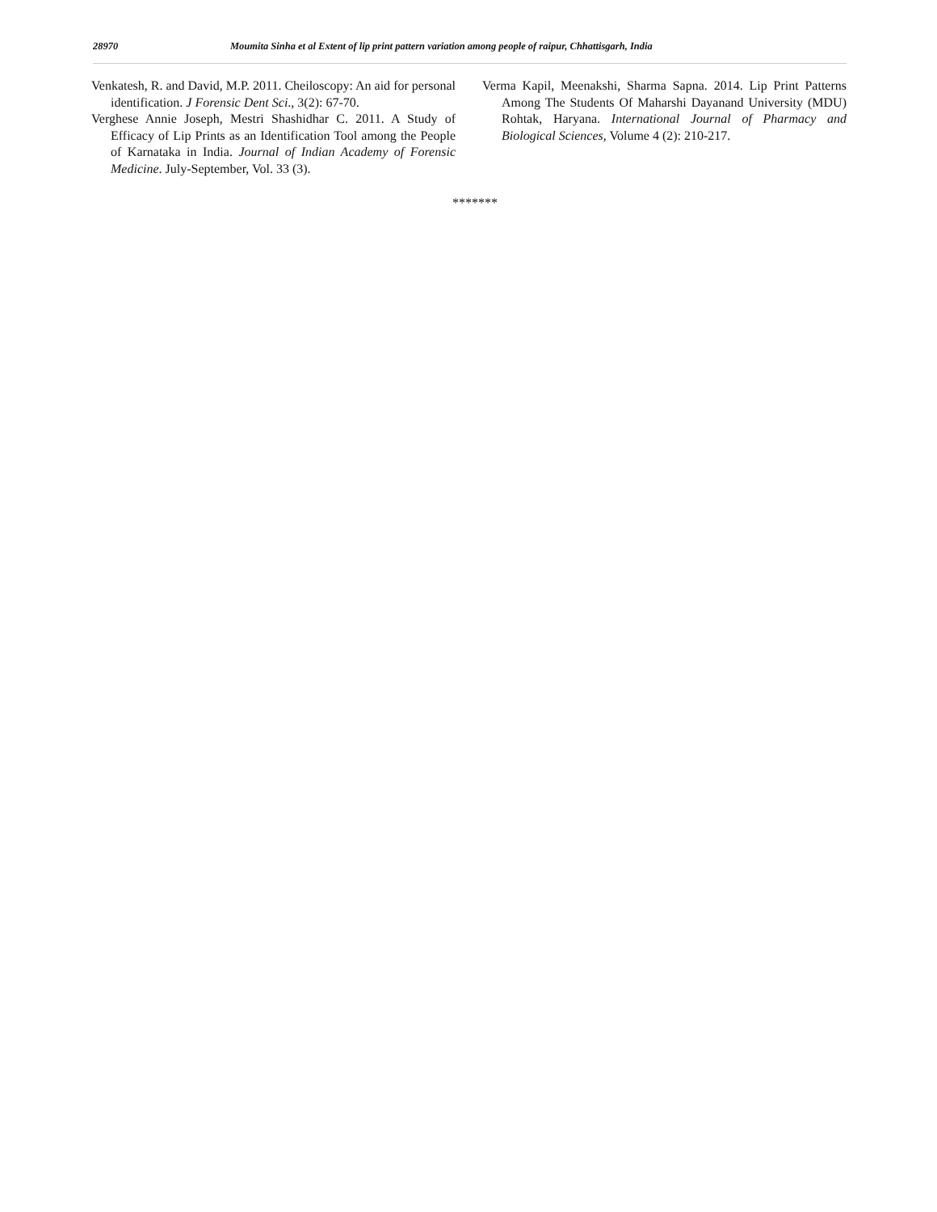28970 Moumita Sinha et al Extent of lip print pattern variation among people of raipur, Chhattisgarh, India
Venkatesh, R. and David, M.P. 2011. Cheiloscopy: An aid for personal identification. J Forensic Dent Sci., 3(2): 67-70.
Verghese Annie Joseph, Mestri Shashidhar C. 2011. A Study of Efficacy of Lip Prints as an Identification Tool among the People of Karnataka in India. Journal of Indian Academy of Forensic Medicine. July-September, Vol. 33 (3).
Verma Kapil, Meenakshi, Sharma Sapna. 2014. Lip Print Patterns Among The Students Of Maharshi Dayanand University (MDU) Rohtak, Haryana. International Journal of Pharmacy and Biological Sciences, Volume 4 (2): 210-217.
*******